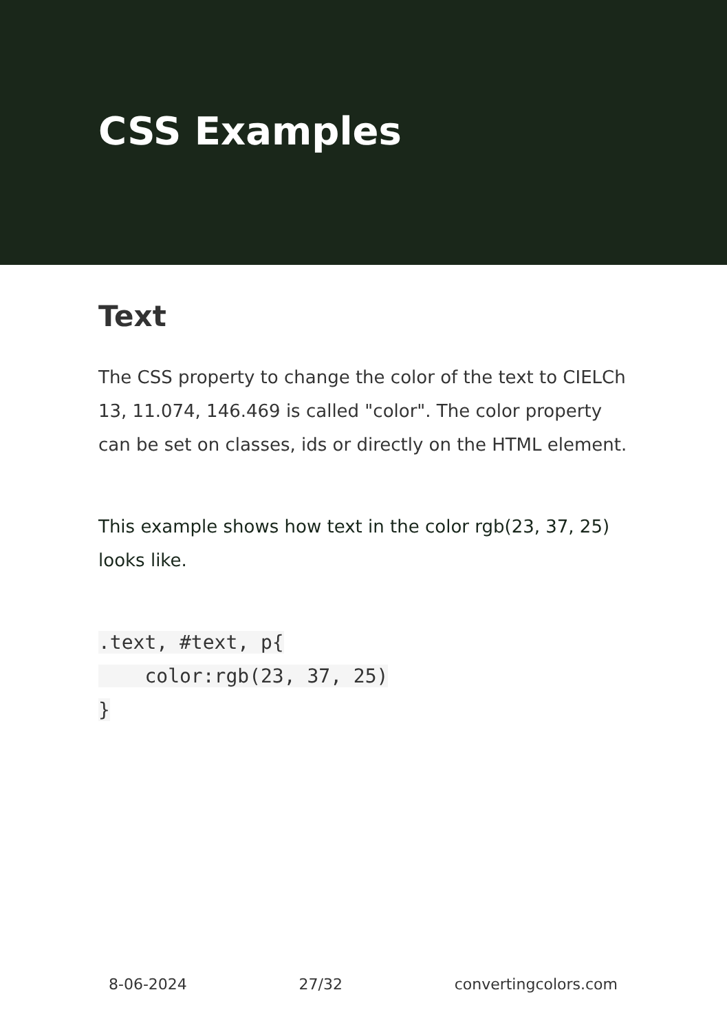CSS Examples
Text
The CSS property to change the color of the text to CIELCh 13, 11.074, 146.469 is called "color". The color property can be set on classes, ids or directly on the HTML element.
This example shows how text in the color rgb(23, 37, 25) looks like.
.text, #text, p{
    color:rgb(23, 37, 25)
}
8-06-2024 27/32 convertingcolors.com